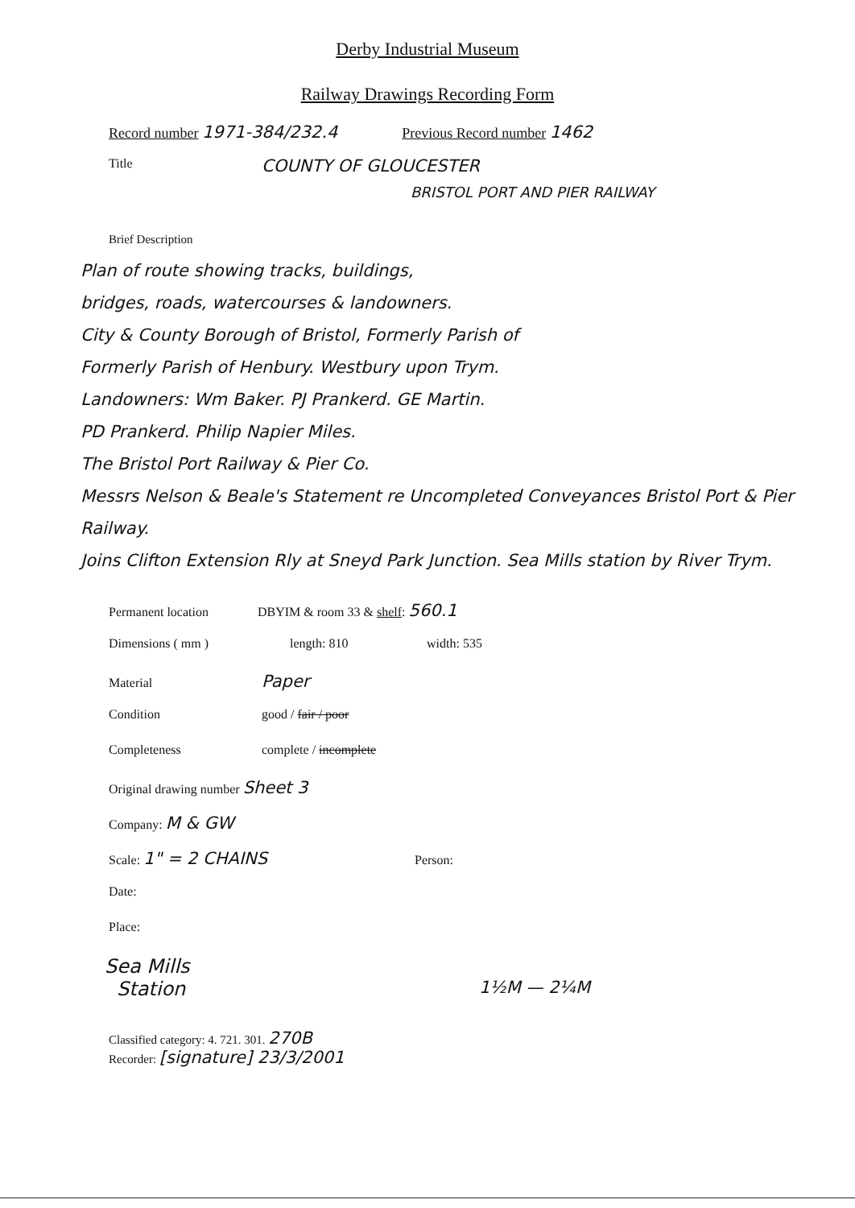Derby Industrial Museum
Railway Drawings Recording Form
Record number 1971-384/232.4 Previous Record number 1462
Title COUNTY OF GLOUCESTER
BRISTOL PORT AND PIER RAILWAY
Brief Description
Plan of route showing tracks, buildings,
bridges, roads, watercourses & landowners.
City & County Borough of Bristol, Formerly Parish of
Formerly Parish of Henbury. Westbury upon Trym.
Landowners: Wm Baker. PJ Prankerd. GE Martin.
PD Prankerd. Philip Napier Miles.
The Bristol Port Railway & Pier Co.
Messrs Nelson & Beale's Statement re Uncompleted Conveyances Bristol Port & Pier Railway.
Joins Clifton Extension Rly at Sneyd Park Junction. Sea Mills station by River Trym.
Permanent location DBYIM & room 33 & shelf: 560.1
Dimensions ( mm ) length: 810 width: 535
Material Paper
Condition good / fair / poor
Completeness complete / incomplete
Original drawing number Sheet 3
Company: M & GW
Scale: 1" = 2 CHAINS Person:
Date:
Place:
Sea Mills
Station 1½M — 2¼M
Classified category: 4. 721. 301. 270B
Recorder: [signature] 23/3/2001